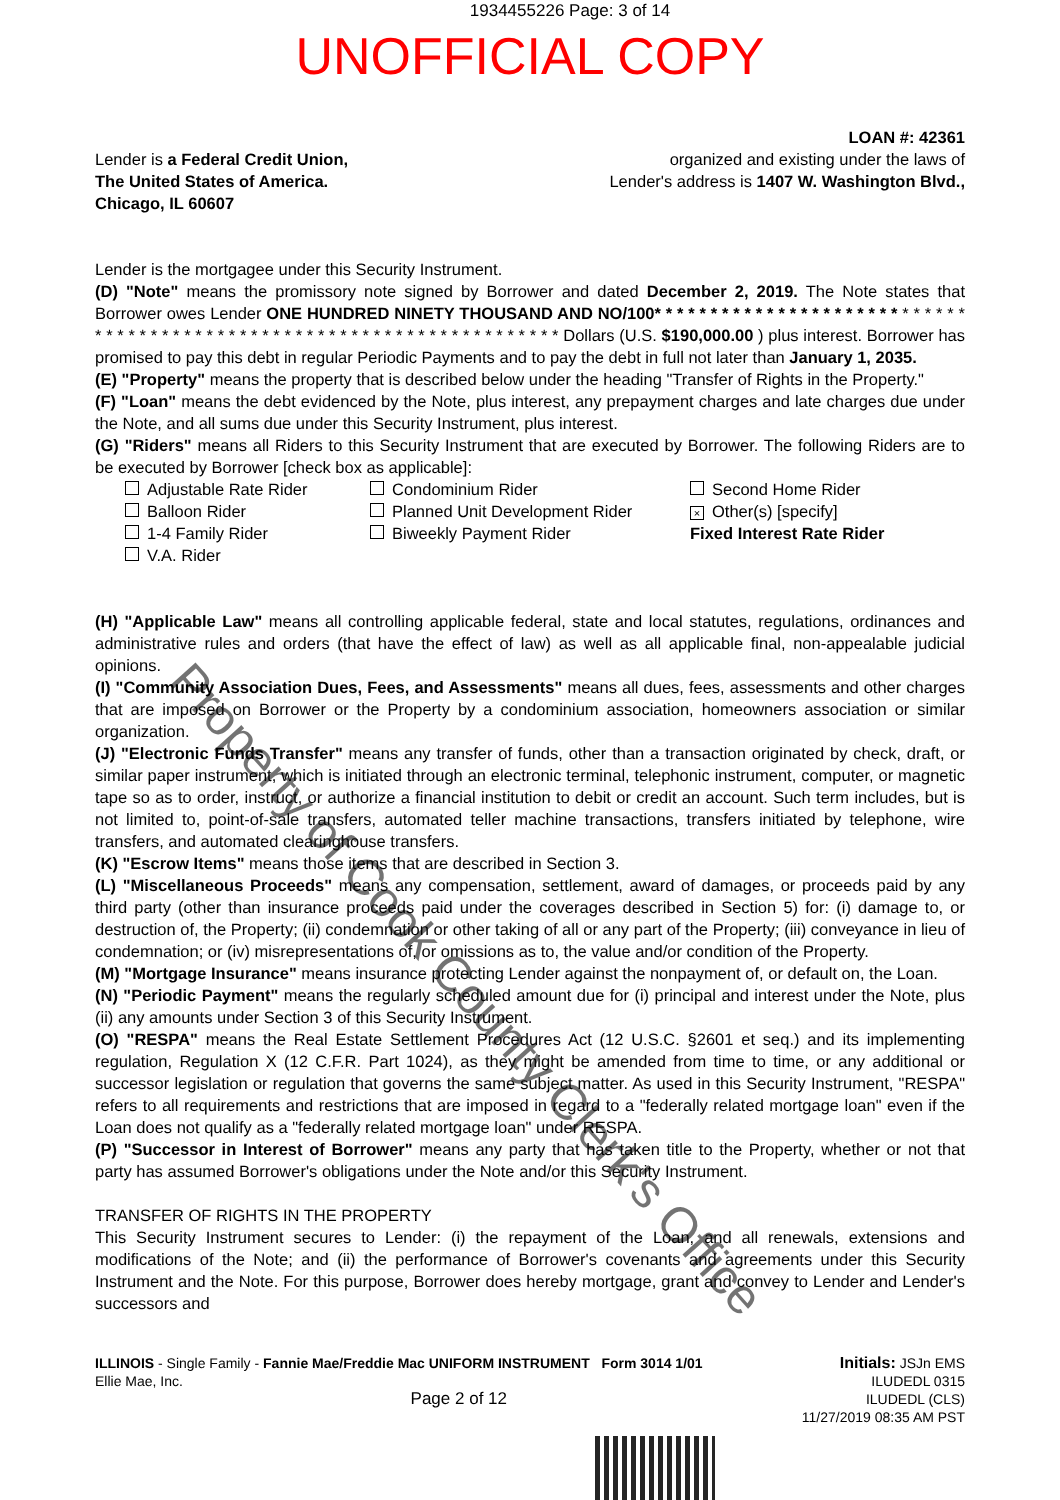1934455226 Page: 3 of 14
UNOFFICIAL COPY
Lender is a Federal Credit Union,
The United States of America.
Chicago, IL 60607
LOAN #: 42361
organized and existing under the laws of
Lender's address is 1407 W. Washington Blvd.,
Lender is the mortgagee under this Security Instrument.
(D) "Note" means the promissory note signed by Borrower and dated December 2, 2019. The Note states that Borrower owes Lender ONE HUNDRED NINETY THOUSAND AND NO/100* * * * * * * * * * * * * * * * * * * * * * * * * * * * * * * * * * * * * * * * * * * * * * * * * * * * * * * * * * * * * * * * * * * * * * Dollars (U.S. $190,000.00 ) plus interest. Borrower has promised to pay this debt in regular Periodic Payments and to pay the debt in full not later than January 1, 2035.
(E) "Property" means the property that is described below under the heading "Transfer of Rights in the Property."
(F) "Loan" means the debt evidenced by the Note, plus interest, any prepayment charges and late charges due under the Note, and all sums due under this Security Instrument, plus interest.
(G) "Riders" means all Riders to this Security Instrument that are executed by Borrower. The following Riders are to be executed by Borrower [check box as applicable]:
Adjustable Rate Rider
Condominium Rider
Second Home Rider
Balloon Rider
Planned Unit Development Rider
× Other(s) [specify]
1-4 Family Rider
Biweekly Payment Rider
Fixed Interest Rate Rider
V.A. Rider
(H) "Applicable Law" means all controlling applicable federal, state and local statutes, regulations, ordinances and administrative rules and orders (that have the effect of law) as well as all applicable final, non-appealable judicial opinions.
(I) "Community Association Dues, Fees, and Assessments" means all dues, fees, assessments and other charges that are imposed on Borrower or the Property by a condominium association, homeowners association or similar organization.
(J) "Electronic Funds Transfer" means any transfer of funds, other than a transaction originated by check, draft, or similar paper instrument, which is initiated through an electronic terminal, telephonic instrument, computer, or magnetic tape so as to order, instruct, or authorize a financial institution to debit or credit an account. Such term includes, but is not limited to, point-of-sale transfers, automated teller machine transactions, transfers initiated by telephone, wire transfers, and automated clearinghouse transfers.
(K) "Escrow Items" means those items that are described in Section 3.
(L) "Miscellaneous Proceeds" means any compensation, settlement, award of damages, or proceeds paid by any third party (other than insurance proceeds paid under the coverages described in Section 5) for: (i) damage to, or destruction of, the Property; (ii) condemnation or other taking of all or any part of the Property; (iii) conveyance in lieu of condemnation; or (iv) misrepresentations of, or omissions as to, the value and/or condition of the Property.
(M) "Mortgage Insurance" means insurance protecting Lender against the nonpayment of, or default on, the Loan.
(N) "Periodic Payment" means the regularly scheduled amount due for (i) principal and interest under the Note, plus (ii) any amounts under Section 3 of this Security Instrument.
(O) "RESPA" means the Real Estate Settlement Procedures Act (12 U.S.C. §2601 et seq.) and its implementing regulation, Regulation X (12 C.F.R. Part 1024), as they might be amended from time to time, or any additional or successor legislation or regulation that governs the same subject matter. As used in this Security Instrument, "RESPA" refers to all requirements and restrictions that are imposed in regard to a "federally related mortgage loan" even if the Loan does not qualify as a "federally related mortgage loan" under RESPA.
(P) "Successor in Interest of Borrower" means any party that has taken title to the Property, whether or not that party has assumed Borrower's obligations under the Note and/or this Security Instrument.
TRANSFER OF RIGHTS IN THE PROPERTY
This Security Instrument secures to Lender: (i) the repayment of the Loan, and all renewals, extensions and modifications of the Note; and (ii) the performance of Borrower's covenants and agreements under this Security Instrument and the Note. For this purpose, Borrower does hereby mortgage, grant and convey to Lender and Lender's successors and
ILLINOIS - Single Family - Fannie Mae/Freddie Mac UNIFORM INSTRUMENT Form 3014 1/01
Ellie Mae, Inc.
Page 2 of 12
Initials: JSJn EMS
ILUDEDL 0315
ILUDEDL (CLS)
11/27/2019 08:35 AM PST
Property of Cook County Clerk's Office